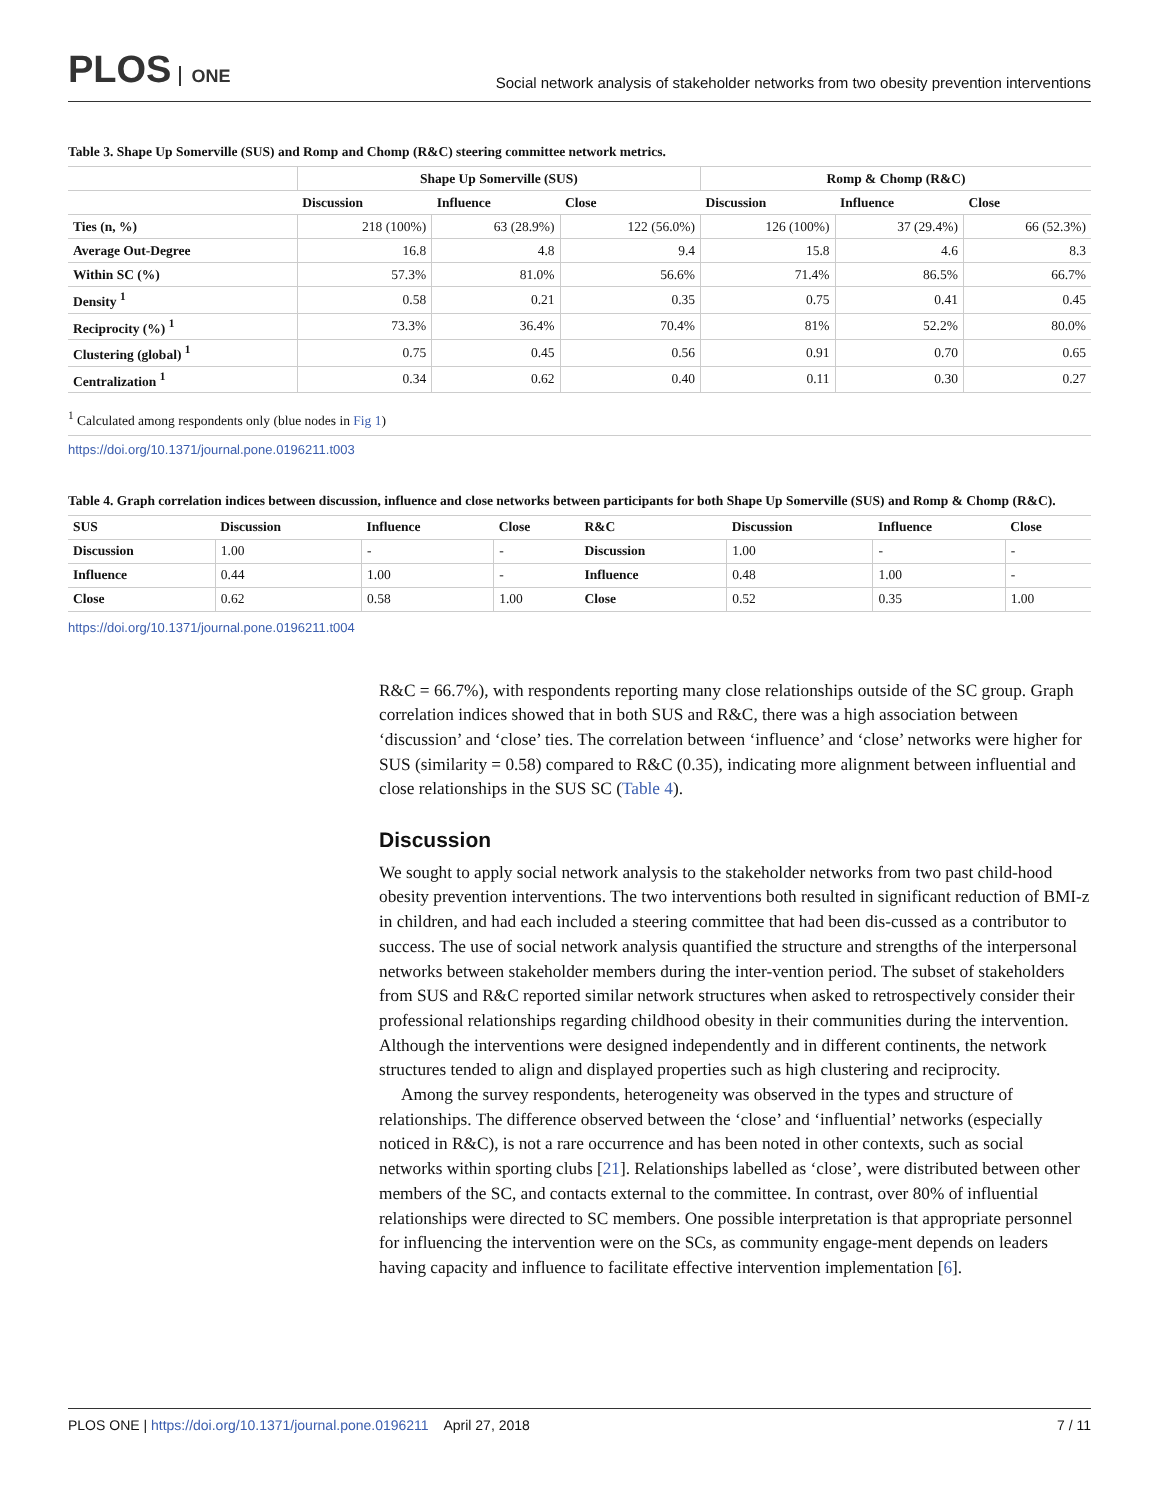PLOS ONE
Social network analysis of stakeholder networks from two obesity prevention interventions
Table 3. Shape Up Somerville (SUS) and Romp and Chomp (R&C) steering committee network metrics.
| | Shape Up Somerville (SUS) | | | Romp & Chomp (R&C) | | |
| --- | --- | --- | --- | --- | --- | --- |
| | Discussion | Influence | Close | Discussion | Influence | Close |
| Ties (n, %) | 218 (100%) | 63 (28.9%) | 122 (56.0%) | 126 (100%) | 37 (29.4%) | 66 (52.3%) |
| Average Out-Degree | 16.8 | 4.8 | 9.4 | 15.8 | 4.6 | 8.3 |
| Within SC (%) | 57.3% | 81.0% | 56.6% | 71.4% | 86.5% | 66.7% |
| Density <sup>1</sup> | 0.58 | 0.21 | 0.35 | 0.75 | 0.41 | 0.45 |
| Reciprocity (%) <sup>1</sup> | 73.3% | 36.4% | 70.4% | 81% | 52.2% | 80.0% |
| Clustering (global) <sup>1</sup> | 0.75 | 0.45 | 0.56 | 0.91 | 0.70 | 0.65 |
| Centralization <sup>1</sup> | 0.34 | 0.62 | 0.40 | 0.11 | 0.30 | 0.27 |
<sup>1</sup> Calculated among respondents only (blue nodes in Fig 1)
https://doi.org/10.1371/journal.pone.0196211.t003
Table 4. Graph correlation indices between discussion, influence and close networks between participants for both Shape Up Somerville (SUS) and Romp & Chomp (R&C).
| SUS | Discussion | Influence | Close | R&C | Discussion | Influence | Close |
| --- | --- | --- | --- | --- | --- | --- | --- |
| Discussion | 1.00 | - | - | Discussion | 1.00 | - | - |
| Influence | 0.44 | 1.00 | - | Influence | 0.48 | 1.00 | - |
| Close | 0.62 | 0.58 | 1.00 | Close | 0.52 | 0.35 | 1.00 |
https://doi.org/10.1371/journal.pone.0196211.t004
R&C = 66.7%), with respondents reporting many close relationships outside of the SC group. Graph correlation indices showed that in both SUS and R&C, there was a high association between ‘discussion’ and ‘close’ ties. The correlation between ‘influence’ and ‘close’ networks were higher for SUS (similarity = 0.58) compared to R&C (0.35), indicating more alignment between influential and close relationships in the SUS SC (Table 4).
Discussion
We sought to apply social network analysis to the stakeholder networks from two past child-hood obesity prevention interventions. The two interventions both resulted in significant reduction of BMI-z in children, and had each included a steering committee that had been dis-cussed as a contributor to success. The use of social network analysis quantified the structure and strengths of the interpersonal networks between stakeholder members during the inter-vention period. The subset of stakeholders from SUS and R&C reported similar network structures when asked to retrospectively consider their professional relationships regarding childhood obesity in their communities during the intervention. Although the interventions were designed independently and in different continents, the network structures tended to align and displayed properties such as high clustering and reciprocity.
Among the survey respondents, heterogeneity was observed in the types and structure of relationships. The difference observed between the ‘close’ and ‘influential’ networks (especially noticed in R&C), is not a rare occurrence and has been noted in other contexts, such as social networks within sporting clubs [21]. Relationships labelled as ‘close’, were distributed between other members of the SC, and contacts external to the committee. In contrast, over 80% of influential relationships were directed to SC members. One possible interpretation is that appropriate personnel for influencing the intervention were on the SCs, as community engage-ment depends on leaders having capacity and influence to facilitate effective intervention implementation [6].
PLOS ONE | https://doi.org/10.1371/journal.pone.0196211 April 27, 2018
7 / 11